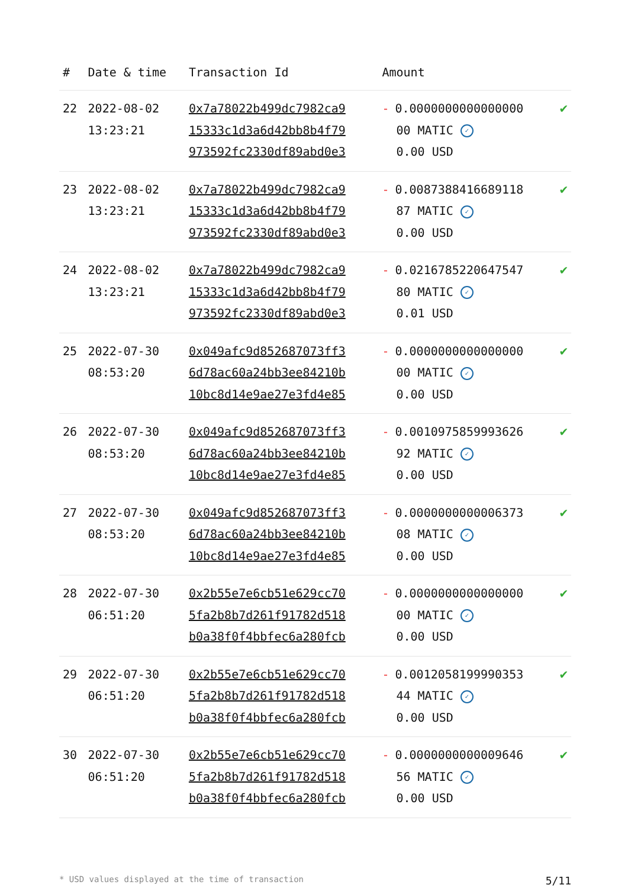| # | Date & time | Transaction Id | Amount | |
| --- | --- | --- | --- | --- |
| 22 | 2022-08-02 13:23:21 | 0x7a78022b499dc7982ca9 15333c1d3a6d42bb8b4f79 973592fc2330df89abd0e3 | - 0.0000000000000000 00 MATIC ✓ 0.00 USD | ✔ |
| 23 | 2022-08-02 13:23:21 | 0x7a78022b499dc7982ca9 15333c1d3a6d42bb8b4f79 973592fc2330df89abd0e3 | - 0.0087388416689118 87 MATIC ✓ 0.00 USD | ✔ |
| 24 | 2022-08-02 13:23:21 | 0x7a78022b499dc7982ca9 15333c1d3a6d42bb8b4f79 973592fc2330df89abd0e3 | - 0.0216785220647547 80 MATIC ✓ 0.01 USD | ✔ |
| 25 | 2022-07-30 08:53:20 | 0x049afc9d852687073ff3 6d78ac60a24bb3ee84210b 10bc8d14e9ae27e3fd4e85 | - 0.0000000000000000 00 MATIC ✓ 0.00 USD | ✔ |
| 26 | 2022-07-30 08:53:20 | 0x049afc9d852687073ff3 6d78ac60a24bb3ee84210b 10bc8d14e9ae27e3fd4e85 | - 0.0010975859993626 92 MATIC ✓ 0.00 USD | ✔ |
| 27 | 2022-07-30 08:53:20 | 0x049afc9d852687073ff3 6d78ac60a24bb3ee84210b 10bc8d14e9ae27e3fd4e85 | - 0.0000000000006373 08 MATIC ✓ 0.00 USD | ✔ |
| 28 | 2022-07-30 06:51:20 | 0x2b55e7e6cb51e629cc70 5fa2b8b7d261f91782d518 b0a38f0f4bbfec6a280fcb | - 0.0000000000000000 00 MATIC ✓ 0.00 USD | ✔ |
| 29 | 2022-07-30 06:51:20 | 0x2b55e7e6cb51e629cc70 5fa2b8b7d261f91782d518 b0a38f0f4bbfec6a280fcb | - 0.0012058199990353 44 MATIC ✓ 0.00 USD | ✔ |
| 30 | 2022-07-30 06:51:20 | 0x2b55e7e6cb51e629cc70 5fa2b8b7d261f91782d518 b0a38f0f4bbfec6a280fcb | - 0.0000000000009646 56 MATIC ✓ 0.00 USD | ✔ |
* USD values displayed at the time of transaction 5/11